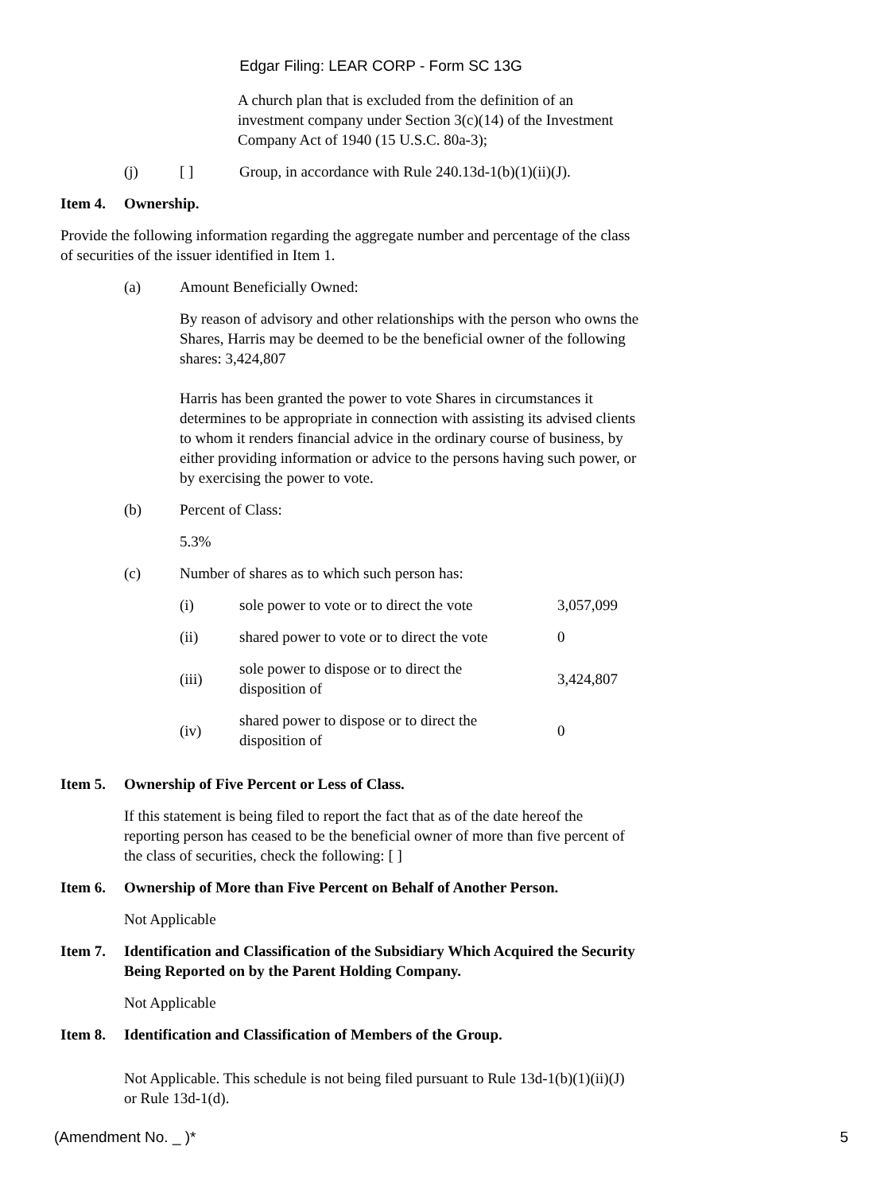Edgar Filing: LEAR CORP - Form SC 13G
A church plan that is excluded from the definition of an investment company under Section 3(c)(14) of the Investment Company Act of 1940 (15 U.S.C. 80a-3);
(j) [ ] Group, in accordance with Rule 240.13d-1(b)(1)(ii)(J).
Item 4. Ownership.
Provide the following information regarding the aggregate number and percentage of the class of securities of the issuer identified in Item 1.
(a) Amount Beneficially Owned:
By reason of advisory and other relationships with the person who owns the Shares, Harris may be deemed to be the beneficial owner of the following shares: 3,424,807
Harris has been granted the power to vote Shares in circumstances it determines to be appropriate in connection with assisting its advised clients to whom it renders financial advice in the ordinary course of business, by either providing information or advice to the persons having such power, or by exercising the power to vote.
(b) Percent of Class:
5.3%
(c) Number of shares as to which such person has:
| (i) | sole power to vote or to direct the vote | 3,057,099 |
| (ii) | shared power to vote or to direct the vote | 0 |
| (iii) | sole power to dispose or to direct the disposition of | 3,424,807 |
| (iv) | shared power to dispose or to direct the disposition of | 0 |
Item 5. Ownership of Five Percent or Less of Class.
If this statement is being filed to report the fact that as of the date hereof the reporting person has ceased to be the beneficial owner of more than five percent of the class of securities, check the following: [ ]
Item 6. Ownership of More than Five Percent on Behalf of Another Person.
Not Applicable
Item 7. Identification and Classification of the Subsidiary Which Acquired the Security Being Reported on by the Parent Holding Company.
Not Applicable
Item 8. Identification and Classification of Members of the Group.
Not Applicable. This schedule is not being filed pursuant to Rule 13d-1(b)(1)(ii)(J) or Rule 13d-1(d).
(Amendment No. _ )* 5